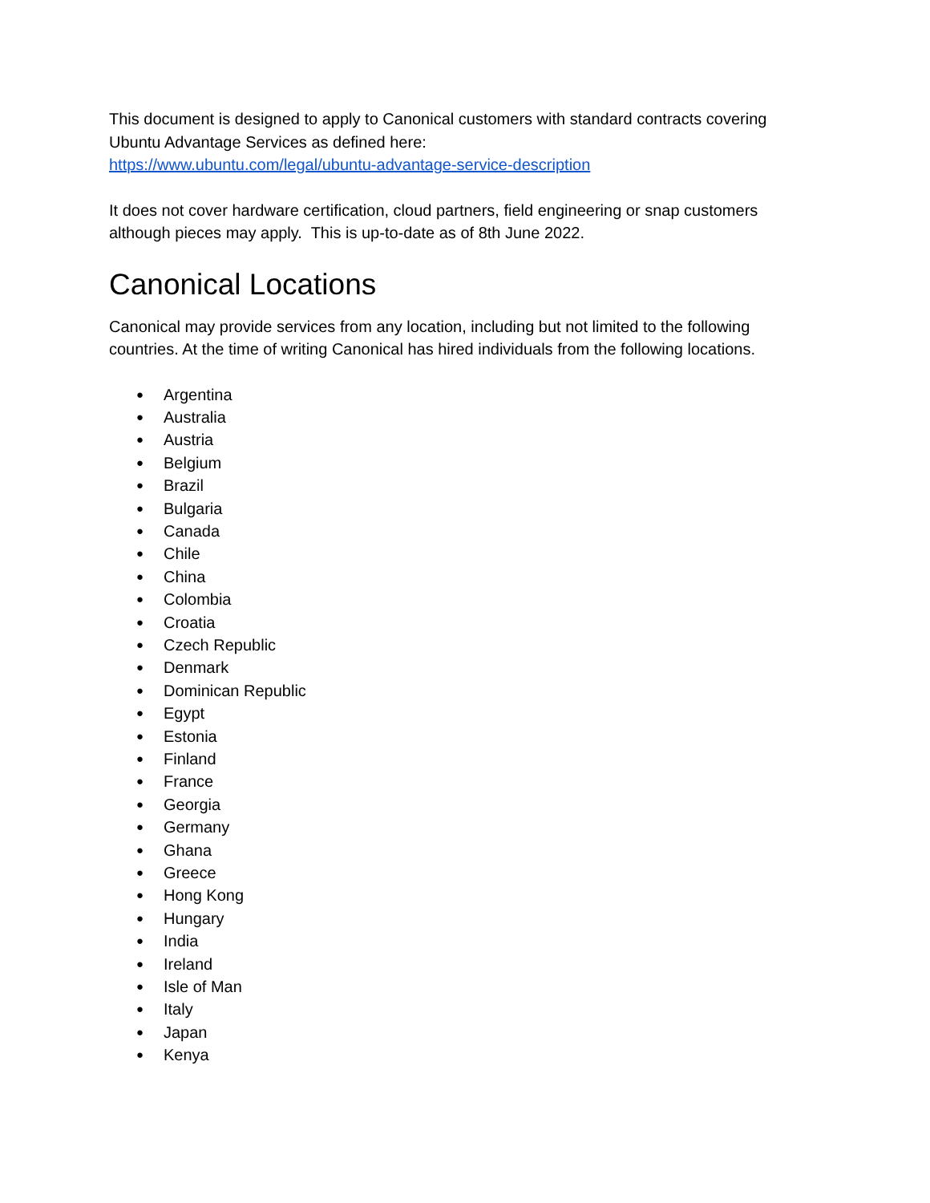This document is designed to apply to Canonical customers with standard contracts covering Ubuntu Advantage Services as defined here:
https://www.ubuntu.com/legal/ubuntu-advantage-service-description
It does not cover hardware certification, cloud partners, field engineering or snap customers although pieces may apply. This is up-to-date as of 8th June 2022.
Canonical Locations
Canonical may provide services from any location, including but not limited to the following countries. At the time of writing Canonical has hired individuals from the following locations.
● Argentina
● Australia
● Austria
● Belgium
● Brazil
● Bulgaria
● Canada
● Chile
● China
● Colombia
● Croatia
● Czech Republic
● Denmark
● Dominican Republic
● Egypt
● Estonia
● Finland
● France
● Georgia
● Germany
● Ghana
● Greece
● Hong Kong
● Hungary
● India
● Ireland
● Isle of Man
● Italy
● Japan
● Kenya